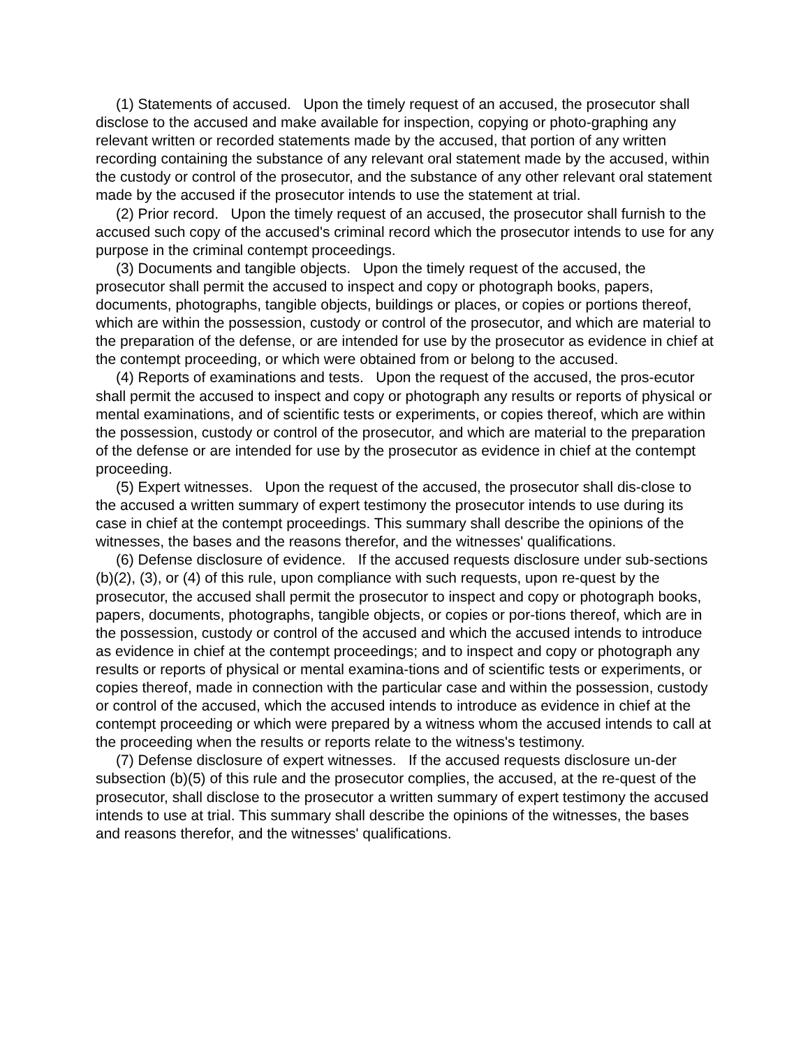(1) Statements of accused. Upon the timely request of an accused, the prosecutor shall disclose to the accused and make available for inspection, copying or photo-graphing any relevant written or recorded statements made by the accused, that portion of any written recording containing the substance of any relevant oral statement made by the accused, within the custody or control of the prosecutor, and the substance of any other relevant oral statement made by the accused if the prosecutor intends to use the statement at trial.
(2) Prior record. Upon the timely request of an accused, the prosecutor shall furnish to the accused such copy of the accused's criminal record which the prosecutor intends to use for any purpose in the criminal contempt proceedings.
(3) Documents and tangible objects. Upon the timely request of the accused, the prosecutor shall permit the accused to inspect and copy or photograph books, papers, documents, photographs, tangible objects, buildings or places, or copies or portions thereof, which are within the possession, custody or control of the prosecutor, and which are material to the preparation of the defense, or are intended for use by the prosecutor as evidence in chief at the contempt proceeding, or which were obtained from or belong to the accused.
(4) Reports of examinations and tests. Upon the request of the accused, the pros-ecutor shall permit the accused to inspect and copy or photograph any results or reports of physical or mental examinations, and of scientific tests or experiments, or copies thereof, which are within the possession, custody or control of the prosecutor, and which are material to the preparation of the defense or are intended for use by the prosecutor as evidence in chief at the contempt proceeding.
(5) Expert witnesses. Upon the request of the accused, the prosecutor shall dis-close to the accused a written summary of expert testimony the prosecutor intends to use during its case in chief at the contempt proceedings. This summary shall describe the opinions of the witnesses, the bases and the reasons therefor, and the witnesses' qualifications.
(6) Defense disclosure of evidence. If the accused requests disclosure under sub-sections (b)(2), (3), or (4) of this rule, upon compliance with such requests, upon re-quest by the prosecutor, the accused shall permit the prosecutor to inspect and copy or photograph books, papers, documents, photographs, tangible objects, or copies or por-tions thereof, which are in the possession, custody or control of the accused and which the accused intends to introduce as evidence in chief at the contempt proceedings; and to inspect and copy or photograph any results or reports of physical or mental examina-tions and of scientific tests or experiments, or copies thereof, made in connection with the particular case and within the possession, custody or control of the accused, which the accused intends to introduce as evidence in chief at the contempt proceeding or which were prepared by a witness whom the accused intends to call at the proceeding when the results or reports relate to the witness's testimony.
(7) Defense disclosure of expert witnesses. If the accused requests disclosure un-der subsection (b)(5) of this rule and the prosecutor complies, the accused, at the re-quest of the prosecutor, shall disclose to the prosecutor a written summary of expert testimony the accused intends to use at trial. This summary shall describe the opinions of the witnesses, the bases and reasons therefor, and the witnesses' qualifications.